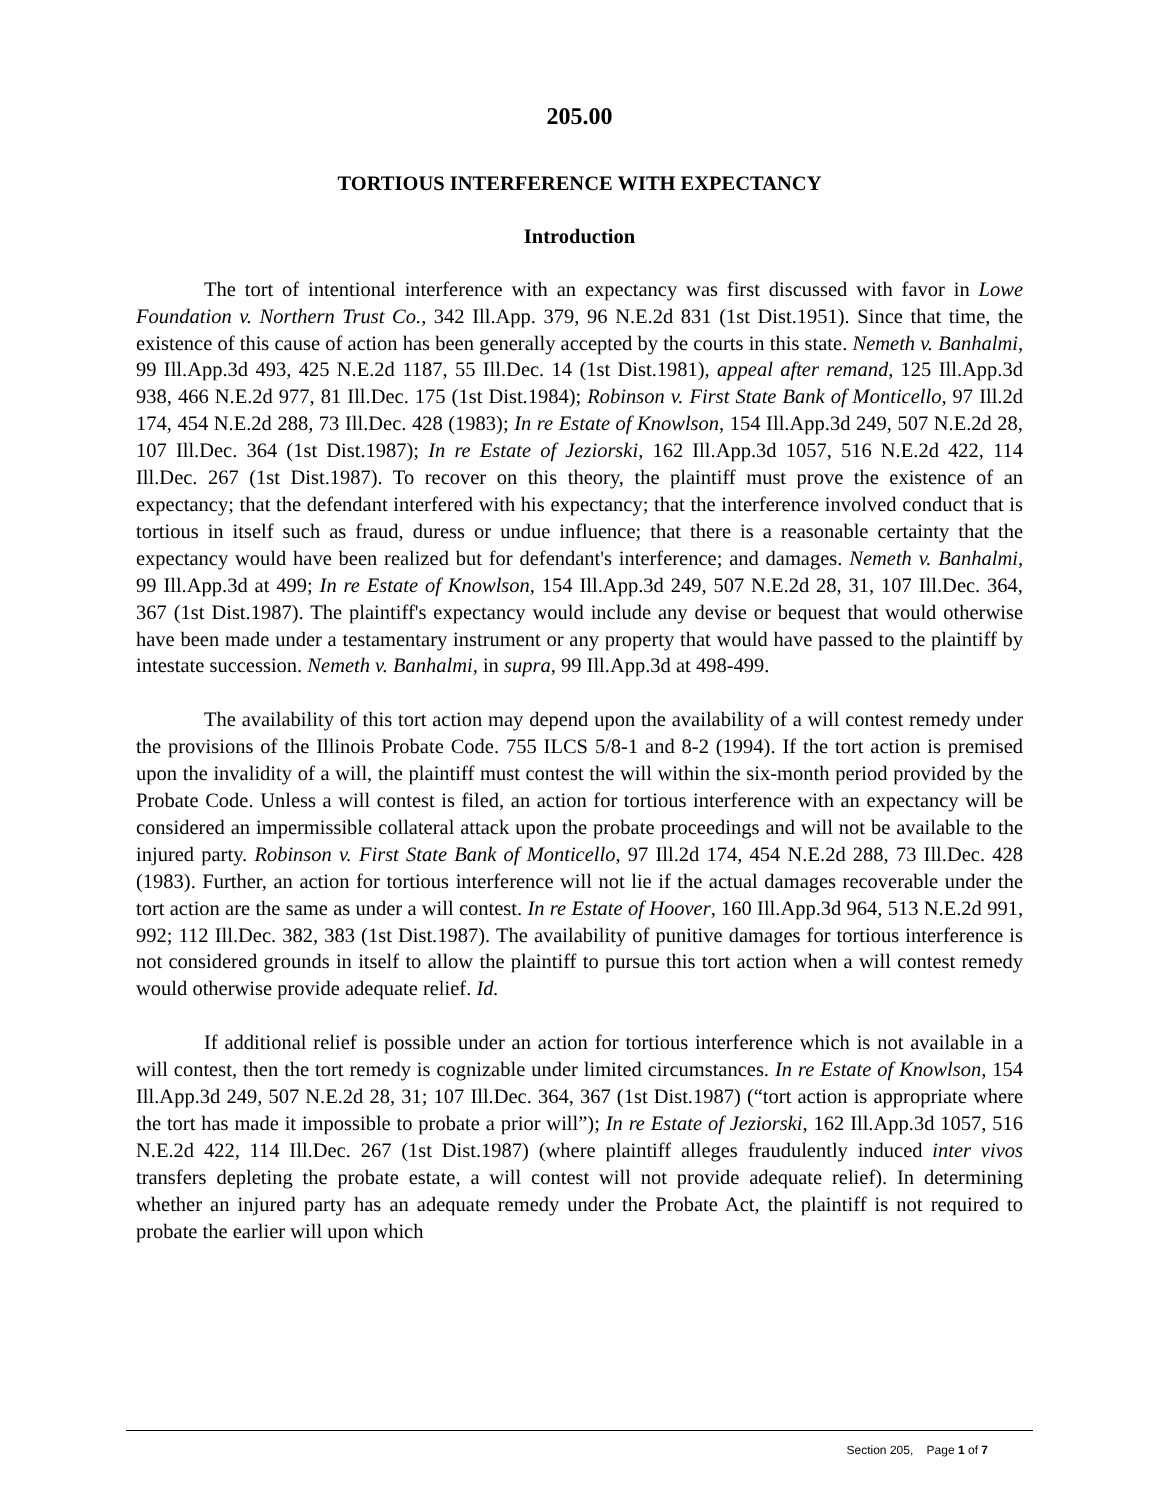205.00
TORTIOUS INTERFERENCE WITH EXPECTANCY
Introduction
The tort of intentional interference with an expectancy was first discussed with favor in Lowe Foundation v. Northern Trust Co., 342 Ill.App. 379, 96 N.E.2d 831 (1st Dist.1951). Since that time, the existence of this cause of action has been generally accepted by the courts in this state. Nemeth v. Banhalmi, 99 Ill.App.3d 493, 425 N.E.2d 1187, 55 Ill.Dec. 14 (1st Dist.1981), appeal after remand, 125 Ill.App.3d 938, 466 N.E.2d 977, 81 Ill.Dec. 175 (1st Dist.1984); Robinson v. First State Bank of Monticello, 97 Ill.2d 174, 454 N.E.2d 288, 73 Ill.Dec. 428 (1983); In re Estate of Knowlson, 154 Ill.App.3d 249, 507 N.E.2d 28, 107 Ill.Dec. 364 (1st Dist.1987); In re Estate of Jeziorski, 162 Ill.App.3d 1057, 516 N.E.2d 422, 114 Ill.Dec. 267 (1st Dist.1987). To recover on this theory, the plaintiff must prove the existence of an expectancy; that the defendant interfered with his expectancy; that the interference involved conduct that is tortious in itself such as fraud, duress or undue influence; that there is a reasonable certainty that the expectancy would have been realized but for defendant's interference; and damages. Nemeth v. Banhalmi, 99 Ill.App.3d at 499; In re Estate of Knowlson, 154 Ill.App.3d 249, 507 N.E.2d 28, 31, 107 Ill.Dec. 364, 367 (1st Dist.1987). The plaintiff's expectancy would include any devise or bequest that would otherwise have been made under a testamentary instrument or any property that would have passed to the plaintiff by intestate succession. Nemeth v. Banhalmi, in supra, 99 Ill.App.3d at 498-499.
The availability of this tort action may depend upon the availability of a will contest remedy under the provisions of the Illinois Probate Code. 755 ILCS 5/8-1 and 8-2 (1994). If the tort action is premised upon the invalidity of a will, the plaintiff must contest the will within the six-month period provided by the Probate Code. Unless a will contest is filed, an action for tortious interference with an expectancy will be considered an impermissible collateral attack upon the probate proceedings and will not be available to the injured party. Robinson v. First State Bank of Monticello, 97 Ill.2d 174, 454 N.E.2d 288, 73 Ill.Dec. 428 (1983). Further, an action for tortious interference will not lie if the actual damages recoverable under the tort action are the same as under a will contest. In re Estate of Hoover, 160 Ill.App.3d 964, 513 N.E.2d 991, 992; 112 Ill.Dec. 382, 383 (1st Dist.1987). The availability of punitive damages for tortious interference is not considered grounds in itself to allow the plaintiff to pursue this tort action when a will contest remedy would otherwise provide adequate relief. Id.
If additional relief is possible under an action for tortious interference which is not available in a will contest, then the tort remedy is cognizable under limited circumstances. In re Estate of Knowlson, 154 Ill.App.3d 249, 507 N.E.2d 28, 31; 107 Ill.Dec. 364, 367 (1st Dist.1987) (“tort action is appropriate where the tort has made it impossible to probate a prior will”); In re Estate of Jeziorski, 162 Ill.App.3d 1057, 516 N.E.2d 422, 114 Ill.Dec. 267 (1st Dist.1987) (where plaintiff alleges fraudulently induced inter vivos transfers depleting the probate estate, a will contest will not provide adequate relief). In determining whether an injured party has an adequate remedy under the Probate Act, the plaintiff is not required to probate the earlier will upon which
Section 205, Page 1 of 7